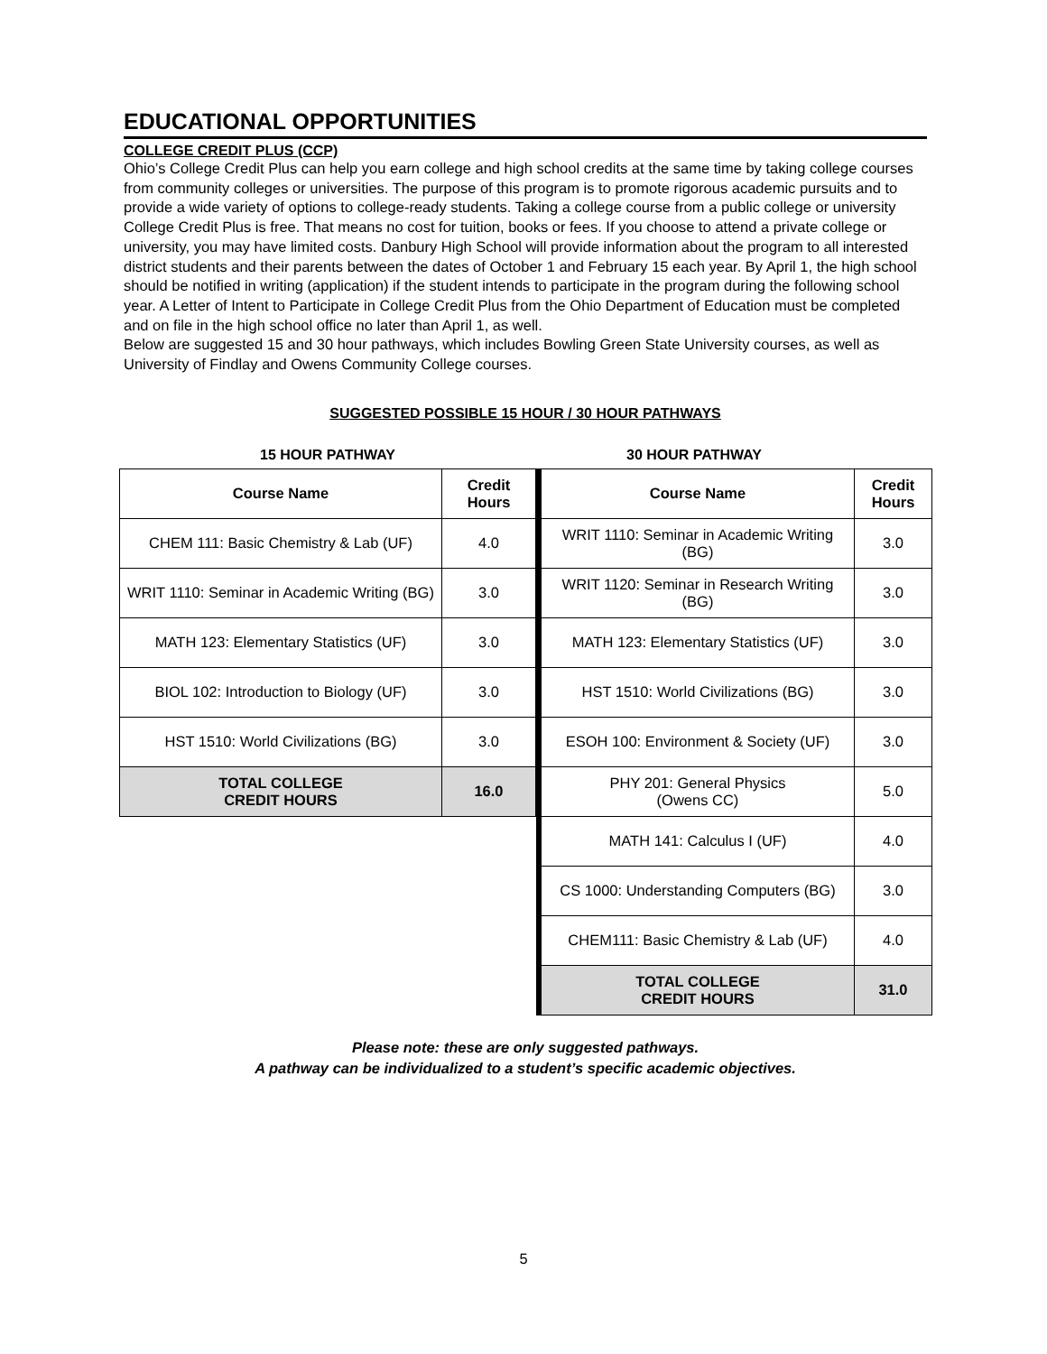EDUCATIONAL OPPORTUNITIES
COLLEGE CREDIT PLUS (CCP)
Ohio’s College Credit Plus can help you earn college and high school credits at the same time by taking college courses from community colleges or universities. The purpose of this program is to promote rigorous academic pursuits and to provide a wide variety of options to college-ready students. Taking a college course from a public college or university College Credit Plus is free. That means no cost for tuition, books or fees. If you choose to attend a private college or university, you may have limited costs. Danbury High School will provide information about the program to all interested district students and their parents between the dates of October 1 and February 15 each year. By April 1, the high school should be notified in writing (application) if the student intends to participate in the program during the following school year. A Letter of Intent to Participate in College Credit Plus from the Ohio Department of Education must be completed and on file in the high school office no later than April 1, as well.
Below are suggested 15 and 30 hour pathways, which includes Bowling Green State University courses, as well as University of Findlay and Owens Community College courses.
SUGGESTED POSSIBLE 15 HOUR / 30 HOUR PATHWAYS
15 HOUR PATHWAY
| Course Name | Credit Hours |
| --- | --- |
| CHEM 111: Basic Chemistry & Lab (UF) | 4.0 |
| WRIT 1110: Seminar in Academic Writing (BG) | 3.0 |
| MATH 123: Elementary Statistics (UF) | 3.0 |
| BIOL 102: Introduction to Biology (UF) | 3.0 |
| HST 1510: World Civilizations (BG) | 3.0 |
| TOTAL COLLEGE CREDIT HOURS | 16.0 |
30 HOUR PATHWAY
| Course Name | Credit Hours |
| --- | --- |
| WRIT 1110: Seminar in Academic Writing (BG) | 3.0 |
| WRIT 1120: Seminar in Research Writing (BG) | 3.0 |
| MATH 123: Elementary Statistics (UF) | 3.0 |
| HST 1510: World Civilizations (BG) | 3.0 |
| ESOH 100: Environment & Society (UF) | 3.0 |
| PHY 201: General Physics (Owens CC) | 5.0 |
| MATH 141: Calculus I (UF) | 4.0 |
| CS 1000: Understanding Computers (BG) | 3.0 |
| CHEM111: Basic Chemistry & Lab (UF) | 4.0 |
| TOTAL COLLEGE CREDIT HOURS | 31.0 |
Please note: these are only suggested pathways.
A pathway can be individualized to a student’s specific academic objectives.
5